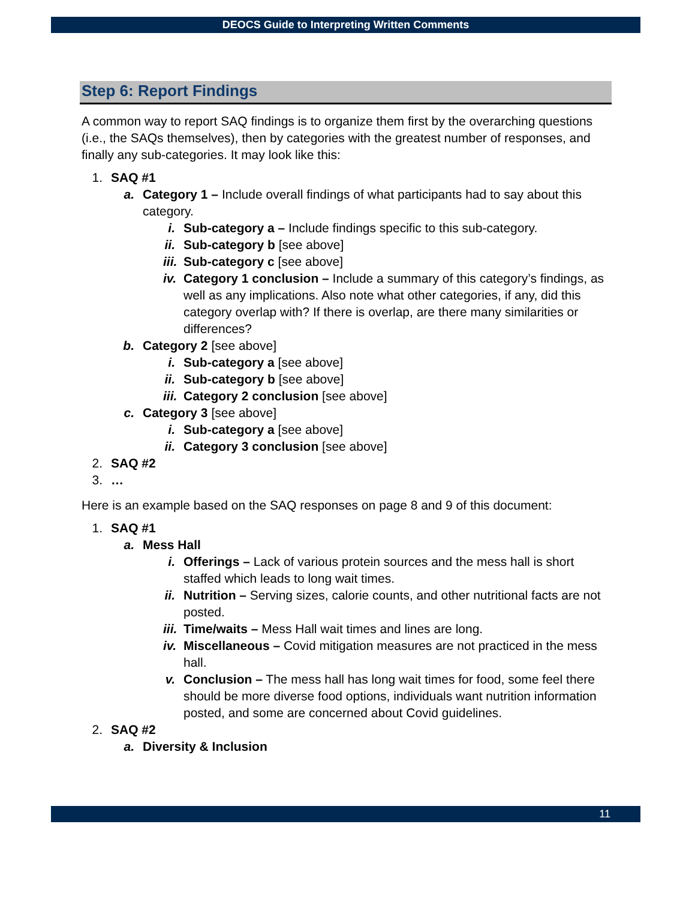DEOCS Guide to Interpreting Written Comments
Step 6: Report Findings
A common way to report SAQ findings is to organize them first by the overarching questions (i.e., the SAQs themselves), then by categories with the greatest number of responses, and finally any sub-categories. It may look like this:
1. SAQ #1
a. Category 1 – Include overall findings of what participants had to say about this category.
i. Sub-category a – Include findings specific to this sub-category.
ii. Sub-category b [see above]
iii. Sub-category c [see above]
iv. Category 1 conclusion – Include a summary of this category’s findings, as well as any implications. Also note what other categories, if any, did this category overlap with? If there is overlap, are there many similarities or differences?
b. Category 2 [see above]
i. Sub-category a [see above]
ii. Sub-category b [see above]
iii. Category 2 conclusion [see above]
c. Category 3 [see above]
i. Sub-category a [see above]
ii. Category 3 conclusion [see above]
2. SAQ #2
3. …
Here is an example based on the SAQ responses on page 8 and 9 of this document:
1. SAQ #1
a. Mess Hall
i. Offerings – Lack of various protein sources and the mess hall is short staffed which leads to long wait times.
ii. Nutrition – Serving sizes, calorie counts, and other nutritional facts are not posted.
iii. Time/waits – Mess Hall wait times and lines are long.
iv. Miscellaneous – Covid mitigation measures are not practiced in the mess hall.
v. Conclusion – The mess hall has long wait times for food, some feel there should be more diverse food options, individuals want nutrition information posted, and some are concerned about Covid guidelines.
2. SAQ #2
a. Diversity & Inclusion
11